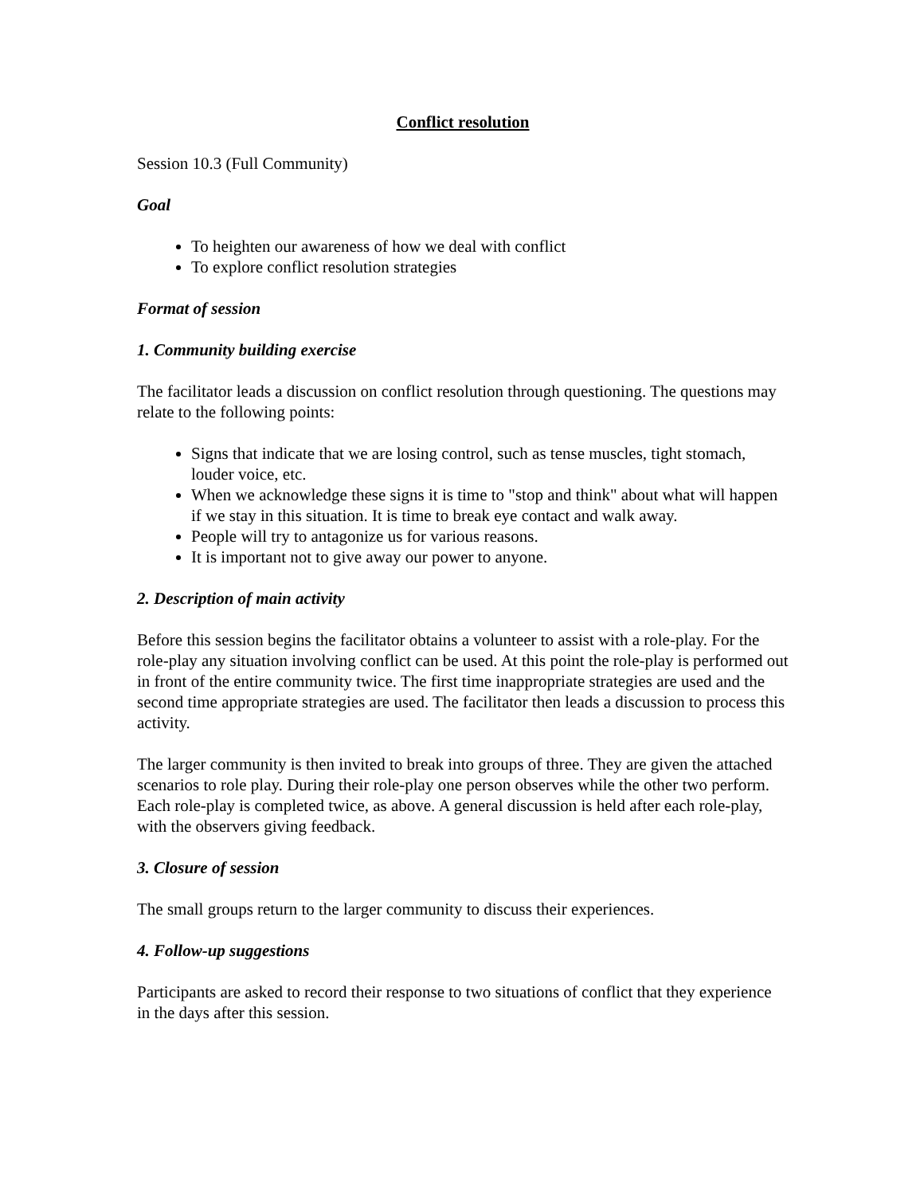Conflict resolution
Session 10.3 (Full Community)
Goal
To heighten our awareness of how we deal with conflict
To explore conflict resolution strategies
Format of session
1. Community building exercise
The facilitator leads a discussion on conflict resolution through questioning. The questions may relate to the following points:
Signs that indicate that we are losing control, such as tense muscles, tight stomach, louder voice, etc.
When we acknowledge these signs it is time to "stop and think" about what will happen if we stay in this situation. It is time to break eye contact and walk away.
People will try to antagonize us for various reasons.
It is important not to give away our power to anyone.
2. Description of main activity
Before this session begins the facilitator obtains a volunteer to assist with a role-play. For the role-play any situation involving conflict can be used. At this point the role-play is performed out in front of the entire community twice. The first time inappropriate strategies are used and the second time appropriate strategies are used. The facilitator then leads a discussion to process this activity.
The larger community is then invited to break into groups of three. They are given the attached scenarios to role play. During their role-play one person observes while the other two perform. Each role-play is completed twice, as above. A general discussion is held after each role-play, with the observers giving feedback.
3. Closure of session
The small groups return to the larger community to discuss their experiences.
4. Follow-up suggestions
Participants are asked to record their response to two situations of conflict that they experience in the days after this session.